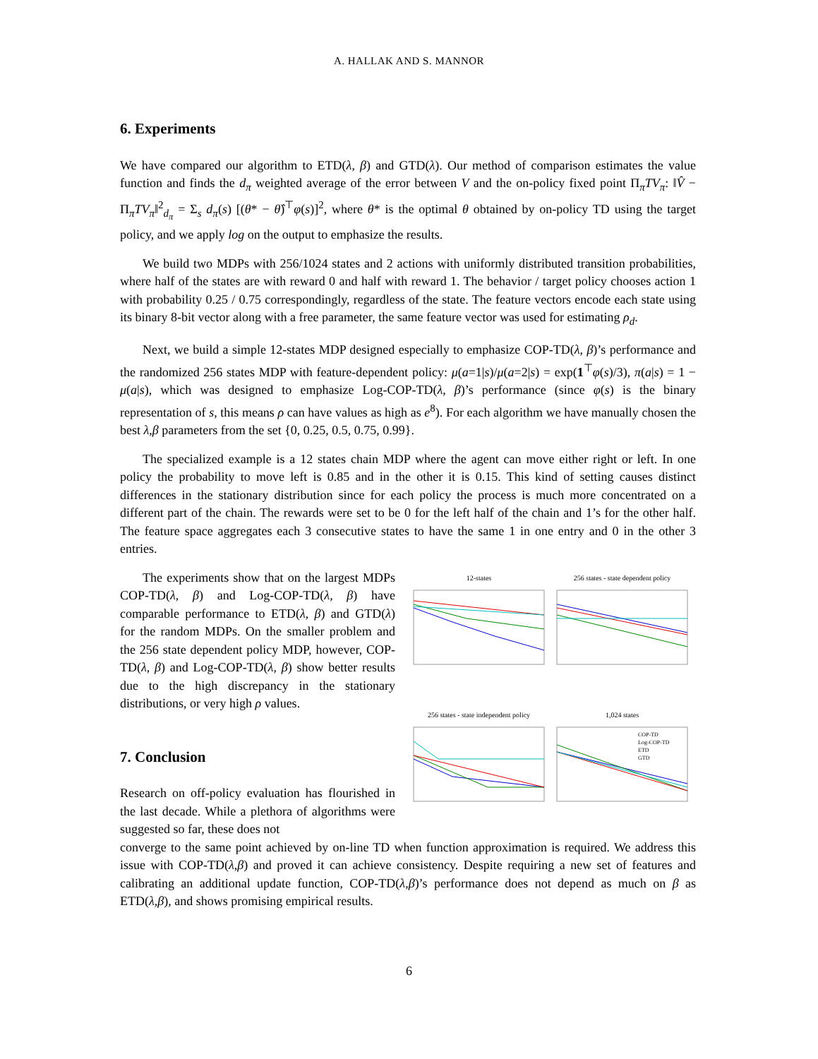A. HALLAK AND S. MANNOR
6. Experiments
We have compared our algorithm to ETD(λ, β) and GTD(λ). Our method of comparison estimates the value function and finds the d<sub>π</sub> weighted average of the error between V and the on-policy fixed point Π<sub>π</sub>TV<sub>π</sub>: ‖V̂ − Π<sub>π</sub>TV<sub>π</sub>‖<sup>2</sup><sub>d<sub>π</sub></sub> = Σ<sub>s</sub> d<sub>π</sub>(s) [(θ* − θ̂)<sup>⊤</sup>φ(s)]<sup>2</sup>, where θ* is the optimal θ obtained by on-policy TD using the target policy, and we apply log on the output to emphasize the results.
We build two MDPs with 256/1024 states and 2 actions with uniformly distributed transition probabilities, where half of the states are with reward 0 and half with reward 1. The behavior / target policy chooses action 1 with probability 0.25 / 0.75 correspondingly, regardless of the state. The feature vectors encode each state using its binary 8-bit vector along with a free parameter, the same feature vector was used for estimating ρ<sub>d</sub>.
Next, we build a simple 12-states MDP designed especially to emphasize COP-TD(λ, β)’s performance and the randomized 256 states MDP with feature-dependent policy: μ(a=1|s)/μ(a=2|s) = exp(1<sup>⊤</sup>φ(s)/3), π(a|s) = 1 − μ(a|s), which was designed to emphasize Log-COP-TD(λ, β)’s performance (since φ(s) is the binary representation of s, this means ρ can have values as high as e<sup>8</sup>). For each algorithm we have manually chosen the best λ,β parameters from the set {0, 0.25, 0.5, 0.75, 0.99}.
The specialized example is a 12 states chain MDP where the agent can move either right or left. In one policy the probability to move left is 0.85 and in the other it is 0.15. This kind of setting causes distinct differences in the stationary distribution since for each policy the process is much more concentrated on a different part of the chain. The rewards were set to be 0 for the left half of the chain and 1’s for the other half. The feature space aggregates each 3 consecutive states to have the same 1 in one entry and 0 in the other 3 entries.
The experiments show that on the largest MDPs COP-TD(λ, β) and Log-COP-TD(λ, β) have comparable performance to ETD(λ, β) and GTD(λ) for the random MDPs. On the smaller problem and the 256 state dependent policy MDP, however, COP-TD(λ, β) and Log-COP-TD(λ, β) show better results due to the high discrepancy in the stationary distributions, or very high ρ values.
7. Conclusion
Research on off-policy evaluation has flourished in the last decade. While a plethora of algorithms were suggested so far, these does not
12-states
256 states - state dependent policy
256 states - state independent policy
1,024 states
COP-TD
Log-COP-TD
ETD
GTD
converge to the same point achieved by on-line TD when function approximation is required. We address this issue with COP-TD(λ,β) and proved it can achieve consistency. Despite requiring a new set of features and calibrating an additional update function, COP-TD(λ,β)’s performance does not depend as much on β as ETD(λ,β), and shows promising empirical results.
6